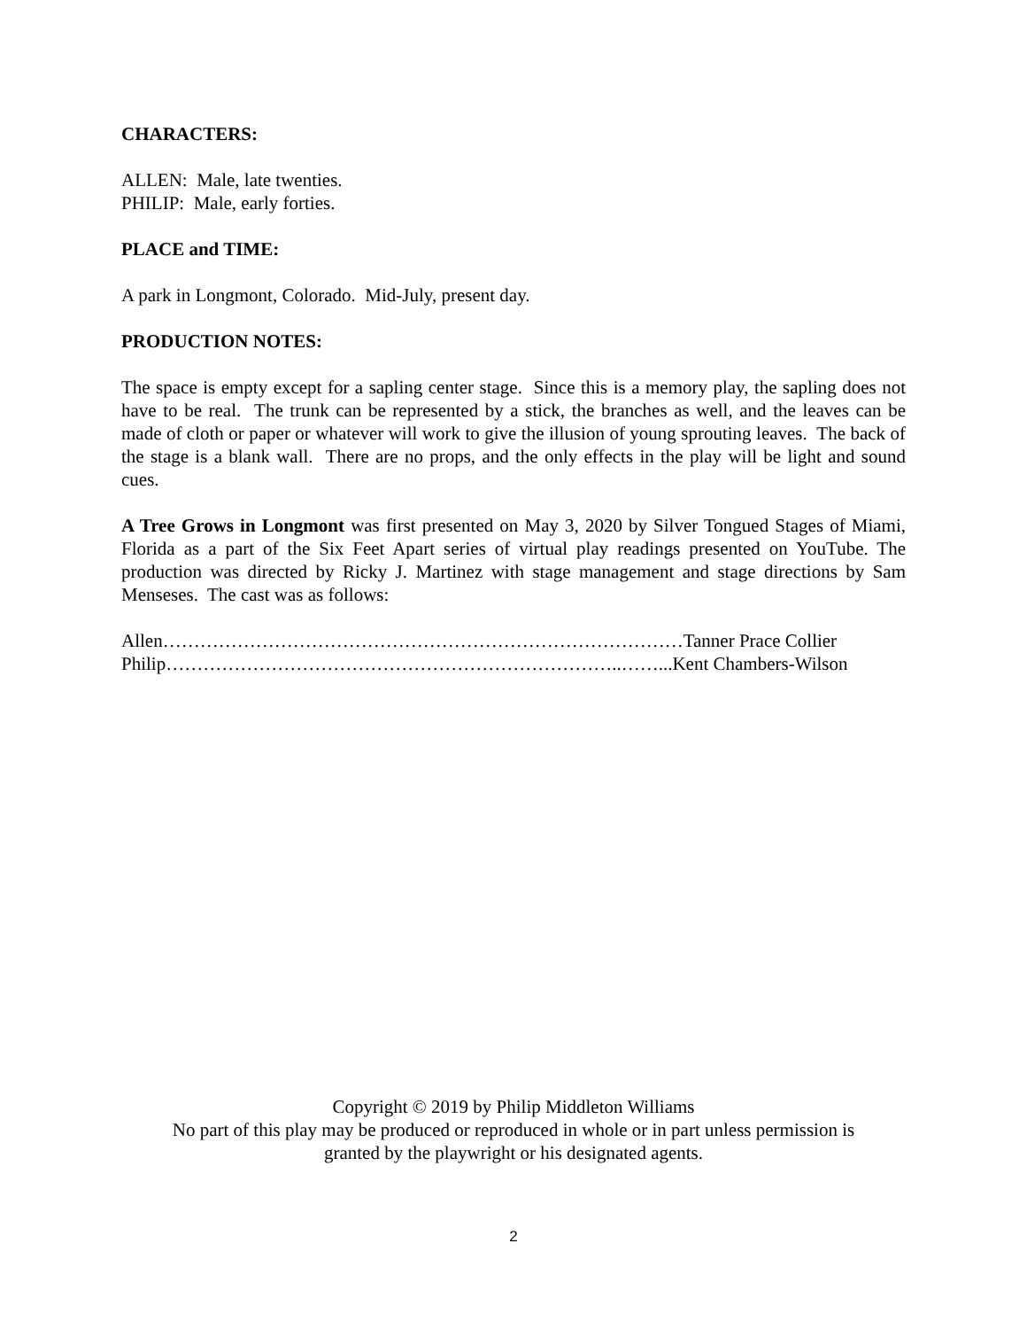CHARACTERS:
ALLEN: Male, late twenties.
PHILIP: Male, early forties.
PLACE and TIME:
A park in Longmont, Colorado. Mid-July, present day.
PRODUCTION NOTES:
The space is empty except for a sapling center stage. Since this is a memory play, the sapling does not have to be real. The trunk can be represented by a stick, the branches as well, and the leaves can be made of cloth or paper or whatever will work to give the illusion of young sprouting leaves. The back of the stage is a blank wall. There are no props, and the only effects in the play will be light and sound cues.
A Tree Grows in Longmont was first presented on May 3, 2020 by Silver Tongued Stages of Miami, Florida as a part of the Six Feet Apart series of virtual play readings presented on YouTube. The production was directed by Ricky J. Martinez with stage management and stage directions by Sam Menseses. The cast was as follows:
Allen…………………………………………………………………………Tanner Prace Collier
Philip………………………………………………………………..……...Kent Chambers-Wilson
Copyright © 2019 by Philip Middleton Williams
No part of this play may be produced or reproduced in whole or in part unless permission is
granted by the playwright or his designated agents.
2